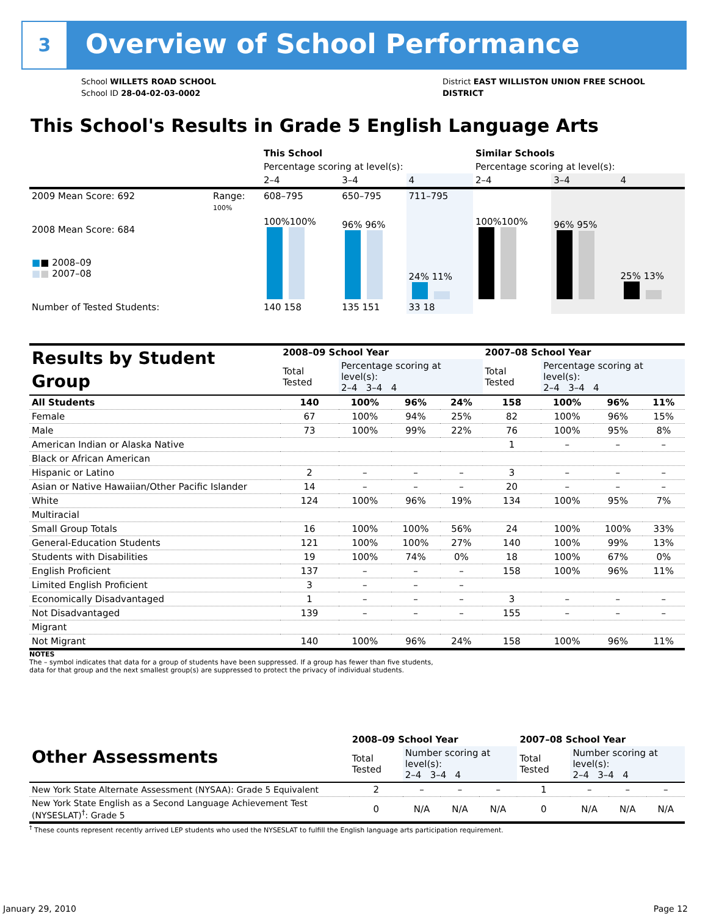3 Overview of School Performance
School WILLETS ROAD SCHOOL
School ID 28-04-02-03-0002
District EAST WILLISTON UNION FREE SCHOOL
DISTRICT
This School's Results in Grade 5 English Language Arts
| | | This School | | | Similar Schools | | |
| | | Percentage scoring at level(s): | | | Percentage scoring at level(s): | | |
| | | 2–4 | 3–4 | 4 | 2–4 | 3–4 | 4 |
| 2009 Mean Score: 692 | Range: | 608–795 | 650–795 | 711–795 | | | |
| 2008 Mean Score: 684 ■ ■ 2008–09 ■ ■ 2007–08 | 100% | 100%100% | 96% 96% | 24% 11% | 100%100% | 96% 95% | 25% 13% |
| Number of Tested Students: | | 140 158 | 135 151 | 33 18 | | | |
| Results by Student Group | 2008–09 School Year | | | | 2007–08 School Year | | | |
| | Total Tested | Percentage scoring at level(s): 2–4 3–4 4 | | | Total Tested | Percentage scoring at level(s): 2–4 3–4 4 | | |
| All Students | 140 | 100% | 96% | 24% | 158 | 100% | 96% | 11% |
| Female | 67 | 100% | 94% | 25% | 82 | 100% | 96% | 15% |
| Male | 73 | 100% | 99% | 22% | 76 | 100% | 95% | 8% |
| American Indian or Alaska Native | | | | | 1 | – | – | – |
| Black or African American | | | | | | | | |
| Hispanic or Latino | 2 | – | – | – | 3 | – | – | – |
| Asian or Native Hawaiian/Other Pacific Islander | 14 | – | – | – | 20 | – | – | – |
| White | 124 | 100% | 96% | 19% | 134 | 100% | 95% | 7% |
| Multiracial | | | | | | | | |
| Small Group Totals | 16 | 100% | 100% | 56% | 24 | 100% | 100% | 33% |
| General-Education Students | 121 | 100% | 100% | 27% | 140 | 100% | 99% | 13% |
| Students with Disabilities | 19 | 100% | 74% | 0% | 18 | 100% | 67% | 0% |
| English Proficient | 137 | – | – | – | 158 | 100% | 96% | 11% |
| Limited English Proficient | 3 | – | – | – | | | | |
| Economically Disadvantaged | 1 | – | – | – | 3 | – | – | – |
| Not Disadvantaged | 139 | – | – | – | 155 | – | – | – |
| Migrant | | | | | | | | |
| Not Migrant | 140 | 100% | 96% | 24% | 158 | 100% | 96% | 11% |
NOTES
The – symbol indicates that data for a group of students have been suppressed. If a group has fewer than five students,
data for that group and the next smallest group(s) are suppressed to protect the privacy of individual students.
| Other Assessments | 2008–09 School Year | | | | 2007–08 School Year | | | |
| | Total Tested | Number scoring at level(s): 2–4 3–4 4 | | | Total Tested | Number scoring at level(s): 2–4 3–4 4 | | |
| New York State Alternate Assessment (NYSAA): Grade 5 Equivalent | 2 | – | – | – | 1 | – | – | – |
| New York State English as a Second Language Achievement Test (NYSESLAT)<sup>†</sup>: Grade 5 | 0 | N/A | N/A | N/A | 0 | N/A | N/A | N/A |
<sup>†</sup> These counts represent recently arrived LEP students who used the NYSESLAT to fulfill the English language arts participation requirement.
January 29, 2010 Page 12